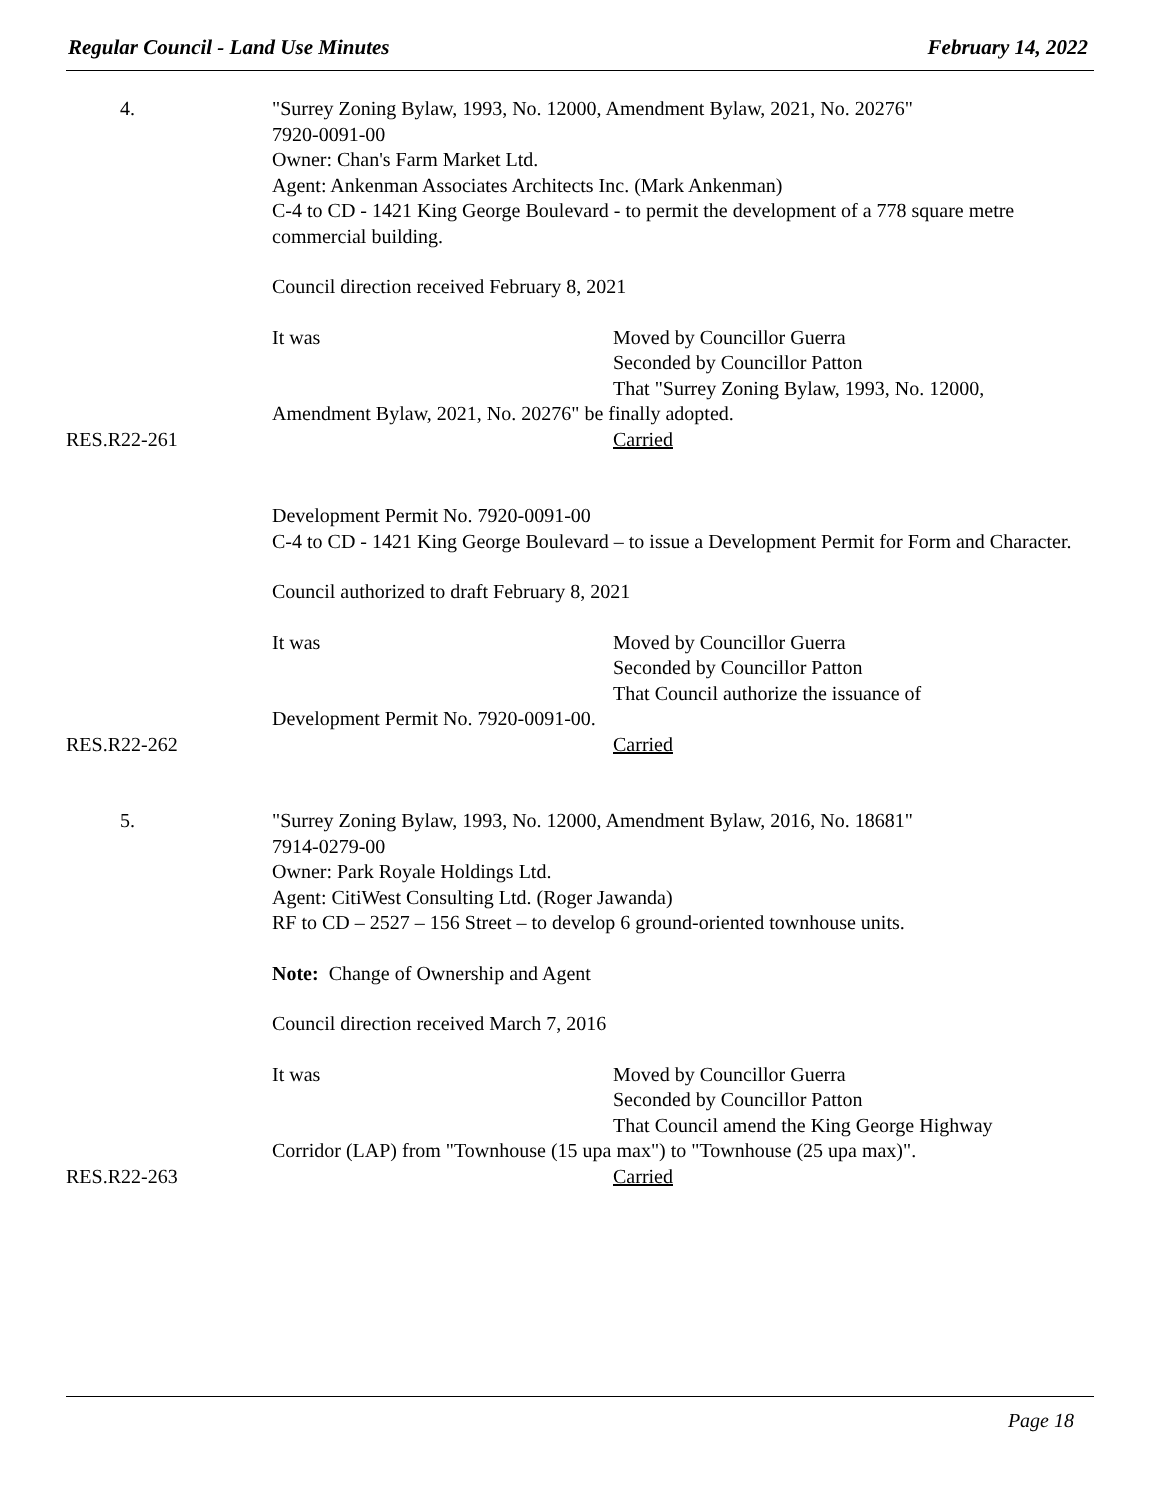Regular Council - Land Use Minutes February 14, 2022
4. "Surrey Zoning Bylaw, 1993, No. 12000, Amendment Bylaw, 2021, No. 20276"
7920-0091-00
Owner: Chan's Farm Market Ltd.
Agent: Ankenman Associates Architects Inc. (Mark Ankenman)
C-4 to CD - 1421 King George Boulevard - to permit the development of a 778 square metre commercial building.
Council direction received February 8, 2021
It was Moved by Councillor Guerra
Seconded by Councillor Patton
That "Surrey Zoning Bylaw, 1993, No. 12000,
Amendment Bylaw, 2021, No. 20276" be finally adopted.
RES.R22-261 Carried
Development Permit No. 7920-0091-00
C-4 to CD - 1421 King George Boulevard – to issue a Development Permit for Form and Character.
Council authorized to draft February 8, 2021
It was Moved by Councillor Guerra
Seconded by Councillor Patton
That Council authorize the issuance of
Development Permit No. 7920-0091-00.
RES.R22-262 Carried
5. "Surrey Zoning Bylaw, 1993, No. 12000, Amendment Bylaw, 2016, No. 18681"
7914-0279-00
Owner: Park Royale Holdings Ltd.
Agent: CitiWest Consulting Ltd. (Roger Jawanda)
RF to CD – 2527 – 156 Street – to develop 6 ground-oriented townhouse units.
Note: Change of Ownership and Agent
Council direction received March 7, 2016
It was Moved by Councillor Guerra
Seconded by Councillor Patton
That Council amend the King George Highway
Corridor (LAP) from "Townhouse (15 upa max") to "Townhouse (25 upa max)".
RES.R22-263 Carried
Page 18